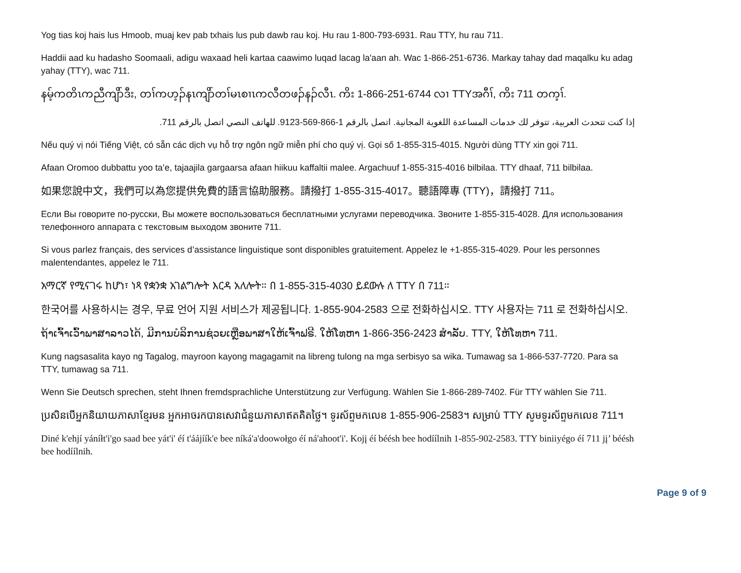Yog tias koj hais lus Hmoob, muaj kev pab txhais lus pub dawb rau koj. Hu rau 1-800-793-6931. Rau TTY, hu rau 711.
Haddii aad ku hadasho Soomaali, adigu waxaad heli kartaa caawimo luqad lacag la'aan ah. Wac 1-866-251-6736. Markay tahay dad maqalku ku adag yahay (TTY), wac 711.
နမ့်ကတိၤကညီကျိာ်ဒီး, တၢ်ကဟ့ၣ်နၤကျိာ်တၢ်မၤစၢၤကလီတဖၣ်နၣ်လီၤ. ကိး 1-866-251-6744 လၢ TTYအဂီၢ်, ကိး 711 တက့ၢ်.
إذا كنت تتحدث العربية، تتوفر لك خدمات المساعدة اللغوية المجانية. اتصل بالرقم 1-866-569-9123. للهاتف النصي اتصل بالرقم 711.
Nếu quý vị nói Tiếng Việt, có sẵn các dịch vụ hỗ trợ ngôn ngữ miễn phí cho quý vị. Gọi số 1-855-315-4015. Người dùng TTY xin gọi 711.
Afaan Oromoo dubbattu yoo ta’e, tajaajila gargaarsa afaan hiikuu kaffaltii malee. Argachuuf 1-855-315-4016 bilbilaa. TTY dhaaf, 711 bilbilaa.
如果您說中文，我們可以為您提供免費的語言協助服務。請撥打 1-855-315-4017。聽語障專 (TTY)，請撥打 711。
Если Вы говорите по-русски, Вы можете воспользоваться бесплатными услугами переводчика. Звоните 1-855-315-4028. Для использования телефонного аппарата с текстовым выходом звоните 711.
Si vous parlez français, des services d’assistance linguistique sont disponibles gratuitement. Appelez le +1-855-315-4029. Pour les personnes malentendantes, appelez le 711.
አማርኛ የሚናገሩ ከሆነ፣ ነጻ የቋንቋ አገልግሎት እርዳ አለሎት። በ 1-855-315-4030 ይደውሉ ለ TTY በ 711።
한국어를 사용하시는 경우, 무료 언어 지원 서비스가 제공됩니다. 1-855-904-2583 으로 전화하십시오. TTY 사용자는 711 로 전화하십시오.
ຖ້າເຈົ້າເວົ້າພາສາລາວໄດ້, ມີການບໍລິການຊ່ວຍເຫຼືອພາສາໃຫ້ເຈົ້າຟຣີ. ໃຫ້ໂທຫາ 1-866-356-2423 ສຳລັບ. TTY, ໃຫ້ໂທຫາ 711.
Kung nagsasalita kayo ng Tagalog, mayroon kayong magagamit na libreng tulong na mga serbisyo sa wika. Tumawag sa 1-866-537-7720. Para sa TTY, tumawag sa 711.
Wenn Sie Deutsch sprechen, steht Ihnen fremdsprachliche Unterstützung zur Verfügung. Wählen Sie 1-866-289-7402. Für TTY wählen Sie 711.
ប្រសិនបើអ្នកនិយាយភាសាខ្មែរមន អ្នកអាចរកបានសេវាជំនួយភាសាឥតគិតថ្លៃ។ ទូរស័ព្ទមកលេខ 1-855-906-2583។ សម្រាប់ TTY សូមទូរស័ព្ទមកលេខ 711។
Diné k'ehjí yáníłt'i'go saad bee yát'i' éí t'áájíík'e bee níká'a'doowołgo éí ná'ahoot'i'. Kojį éí béésh bee hodíílnih 1-855-902-2583. TTY biniiyégo éí 711 jį’ béésh bee hodíílnih.
Page 9 of 9